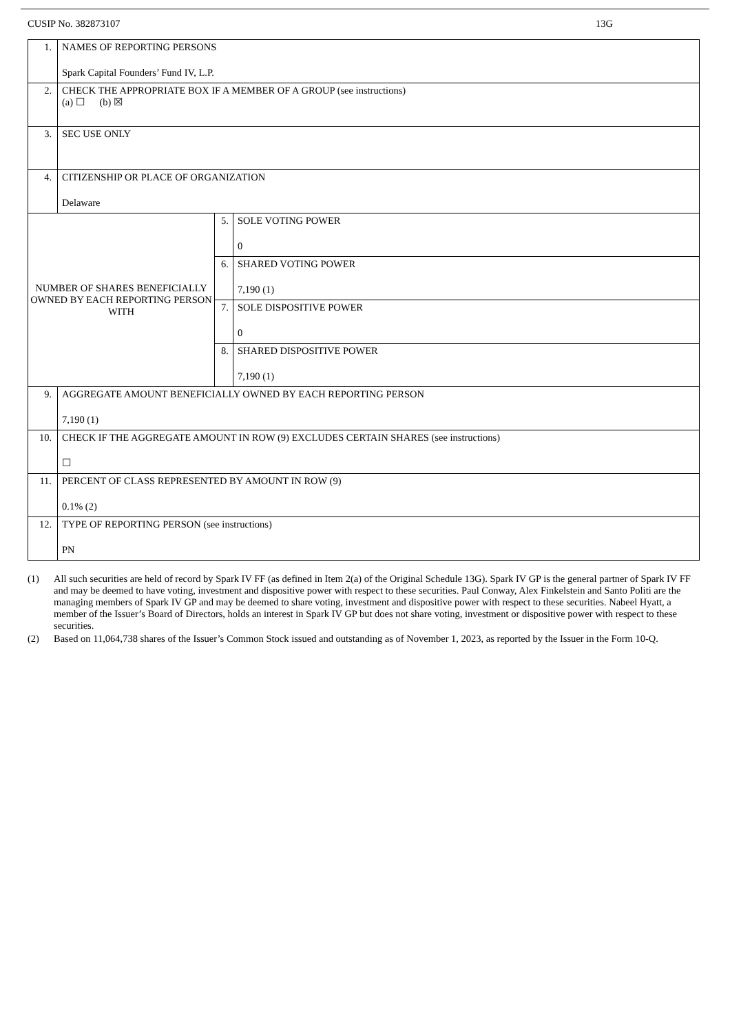CUSIP No. 382873107 13G
| 1. | NAMES OF REPORTING PERSONS Spark Capital Founders’ Fund IV, L.P. | | |
| 2. | CHECK THE APPROPRIATE BOX IF A MEMBER OF A GROUP (see instructions) (a) ☐ (b) ☒ | | |
| 3. | SEC USE ONLY | | |
| 4. | CITIZENSHIP OR PLACE OF ORGANIZATION Delaware | | |
| NUMBER OF SHARES BENEFICIALLY OWNED BY EACH REPORTING PERSON WITH | | 5. | SOLE VOTING POWER 0 |
| | | 6. | SHARED VOTING POWER 7,190 (1) |
| | | 7. | SOLE DISPOSITIVE POWER 0 |
| | | 8. | SHARED DISPOSITIVE POWER 7,190 (1) |
| 9. | AGGREGATE AMOUNT BENEFICIALLY OWNED BY EACH REPORTING PERSON 7,190 (1) | | |
| 10. | CHECK IF THE AGGREGATE AMOUNT IN ROW (9) EXCLUDES CERTAIN SHARES (see instructions) ☐ | | |
| 11. | PERCENT OF CLASS REPRESENTED BY AMOUNT IN ROW (9) 0.1% (2) | | |
| 12. | TYPE OF REPORTING PERSON (see instructions) PN | | |
(1) All such securities are held of record by Spark IV FF (as defined in Item 2(a) of the Original Schedule 13G). Spark IV GP is the general partner of Spark IV FF and may be deemed to have voting, investment and dispositive power with respect to these securities. Paul Conway, Alex Finkelstein and Santo Politi are the managing members of Spark IV GP and may be deemed to share voting, investment and dispositive power with respect to these securities. Nabeel Hyatt, a member of the Issuer’s Board of Directors, holds an interest in Spark IV GP but does not share voting, investment or dispositive power with respect to these securities.
(2) Based on 11,064,738 shares of the Issuer’s Common Stock issued and outstanding as of November 1, 2023, as reported by the Issuer in the Form 10-Q.